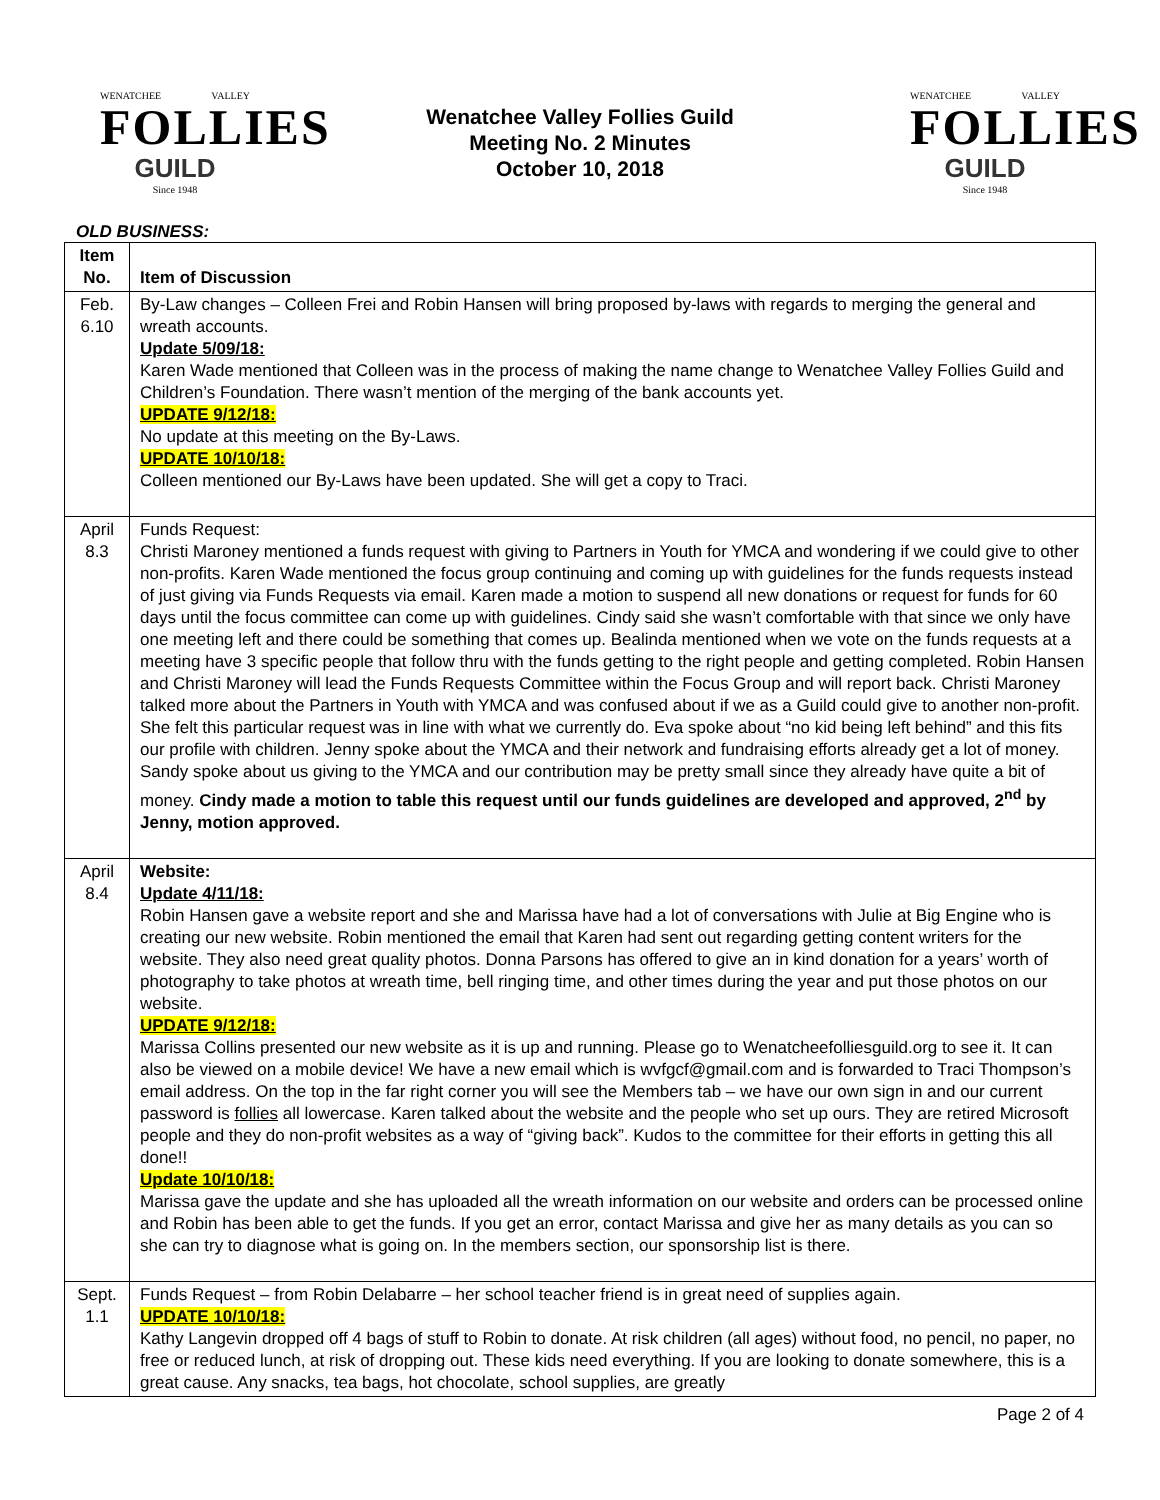WENATCHEE VALLEY
FOLLIES
GUILD
Since 1948
Wenatchee Valley Follies Guild
Meeting No. 2 Minutes
October 10, 2018
WENATCHEE VALLEY
FOLLIES
GUILD
Since 1948
OLD BUSINESS:
| Item No. | Item of Discussion |
| --- | --- |
| Feb. 6.10 | By-Law changes – Colleen Frei and Robin Hansen will bring proposed by-laws with regards to merging the general and wreath accounts. Update 5/09/18: Karen Wade mentioned that Colleen was in the process of making the name change to Wenatchee Valley Follies Guild and Children’s Foundation. There wasn’t mention of the merging of the bank accounts yet. UPDATE 9/12/18: No update at this meeting on the By-Laws. UPDATE 10/10/18: Colleen mentioned our By-Laws have been updated. She will get a copy to Traci. |
| April 8.3 | Funds Request: Christi Maroney mentioned a funds request with giving to Partners in Youth for YMCA and wondering if we could give to other non-profits. Karen Wade mentioned the focus group continuing and coming up with guidelines for the funds requests instead of just giving via Funds Requests via email. Karen made a motion to suspend all new donations or request for funds for 60 days until the focus committee can come up with guidelines. Cindy said she wasn’t comfortable with that since we only have one meeting left and there could be something that comes up. Bealinda mentioned when we vote on the funds requests at a meeting have 3 specific people that follow thru with the funds getting to the right people and getting completed. Robin Hansen and Christi Maroney will lead the Funds Requests Committee within the Focus Group and will report back. Christi Maroney talked more about the Partners in Youth with YMCA and was confused about if we as a Guild could give to another non-profit. She felt this particular request was in line with what we currently do. Eva spoke about “no kid being left behind” and this fits our profile with children. Jenny spoke about the YMCA and their network and fundraising efforts already get a lot of money. Sandy spoke about us giving to the YMCA and our contribution may be pretty small since they already have quite a bit of money. Cindy made a motion to table this request until our funds guidelines are developed and approved, 2<sup>nd</sup> by Jenny, motion approved. |
| April 8.4 | Website: Update 4/11/18: Robin Hansen gave a website report and she and Marissa have had a lot of conversations with Julie at Big Engine who is creating our new website. Robin mentioned the email that Karen had sent out regarding getting content writers for the website. They also need great quality photos. Donna Parsons has offered to give an in kind donation for a years’ worth of photography to take photos at wreath time, bell ringing time, and other times during the year and put those photos on our website. UPDATE 9/12/18: Marissa Collins presented our new website as it is up and running. Please go to Wenatcheefolliesguild.org to see it. It can also be viewed on a mobile device! We have a new email which is wvfgcf@gmail.com and is forwarded to Traci Thompson’s email address. On the top in the far right corner you will see the Members tab – we have our own sign in and our current password is follies all lowercase. Karen talked about the website and the people who set up ours. They are retired Microsoft people and they do non-profit websites as a way of “giving back”. Kudos to the committee for their efforts in getting this all done!! Update 10/10/18: Marissa gave the update and she has uploaded all the wreath information on our website and orders can be processed online and Robin has been able to get the funds. If you get an error, contact Marissa and give her as many details as you can so she can try to diagnose what is going on. In the members section, our sponsorship list is there. |
| Sept. 1.1 | Funds Request – from Robin Delabarre – her school teacher friend is in great need of supplies again. UPDATE 10/10/18: Kathy Langevin dropped off 4 bags of stuff to Robin to donate. At risk children (all ages) without food, no pencil, no paper, no free or reduced lunch, at risk of dropping out. These kids need everything. If you are looking to donate somewhere, this is a great cause. Any snacks, tea bags, hot chocolate, school supplies, are greatly |
Page 2 of 4